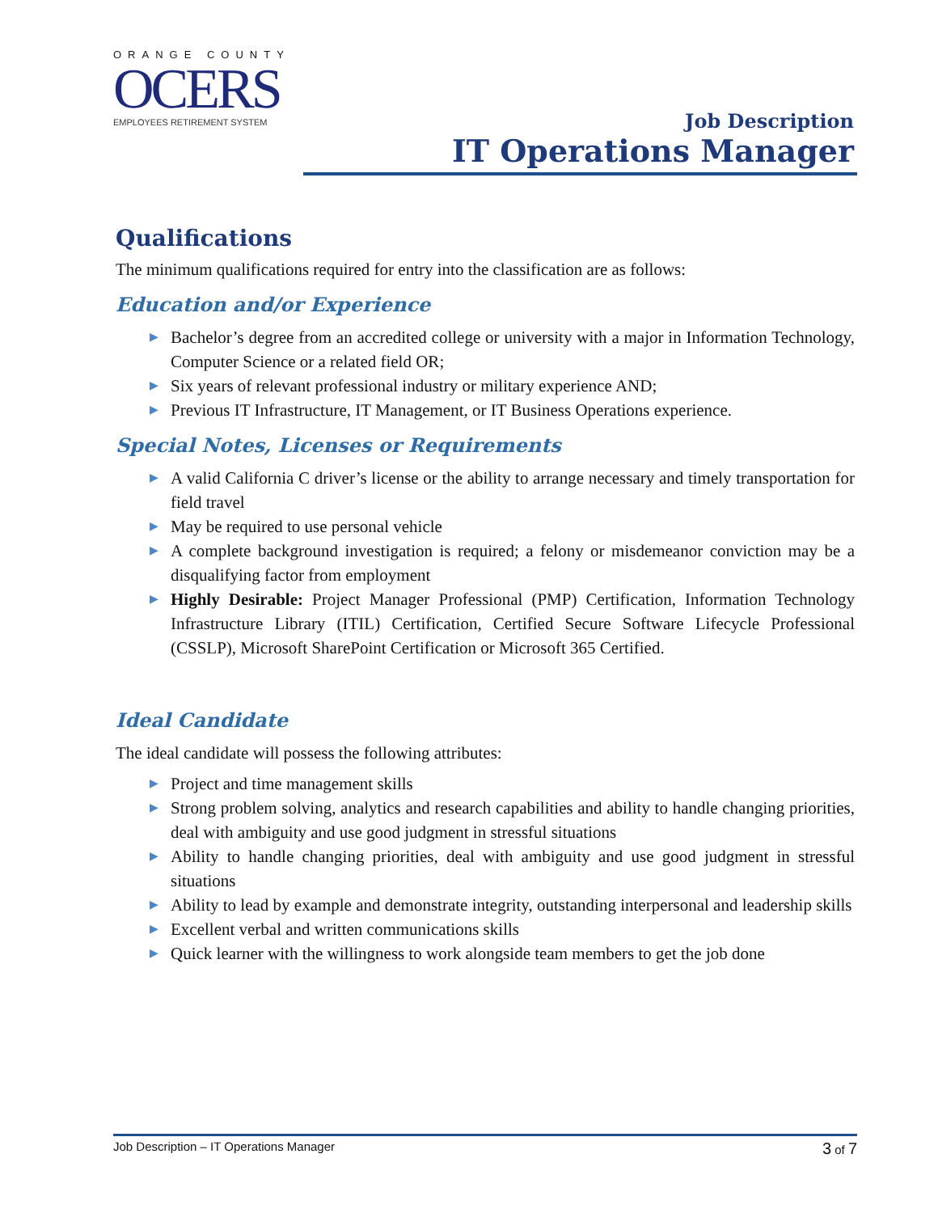ORANGE COUNTY
OCERS
EMPLOYEES RETIREMENT SYSTEM
Job Description
IT Operations Manager
Qualifications
The minimum qualifications required for entry into the classification are as follows:
Education and/or Experience
▶ Bachelor’s degree from an accredited college or university with a major in Information Technology, Computer Science or a related field OR;
▶ Six years of relevant professional industry or military experience AND;
▶ Previous IT Infrastructure, IT Management, or IT Business Operations experience.
Special Notes, Licenses or Requirements
▶ A valid California C driver’s license or the ability to arrange necessary and timely transportation for field travel
▶ May be required to use personal vehicle
▶ A complete background investigation is required; a felony or misdemeanor conviction may be a disqualifying factor from employment
▶ Highly Desirable: Project Manager Professional (PMP) Certification, Information Technology Infrastructure Library (ITIL) Certification, Certified Secure Software Lifecycle Professional (CSSLP), Microsoft SharePoint Certification or Microsoft 365 Certified.
Ideal Candidate
The ideal candidate will possess the following attributes:
▶ Project and time management skills
▶ Strong problem solving, analytics and research capabilities and ability to handle changing priorities, deal with ambiguity and use good judgment in stressful situations
▶ Ability to handle changing priorities, deal with ambiguity and use good judgment in stressful situations
▶ Ability to lead by example and demonstrate integrity, outstanding interpersonal and leadership skills
▶ Excellent verbal and written communications skills
▶ Quick learner with the willingness to work alongside team members to get the job done
Job Description – IT Operations Manager 3 of 7